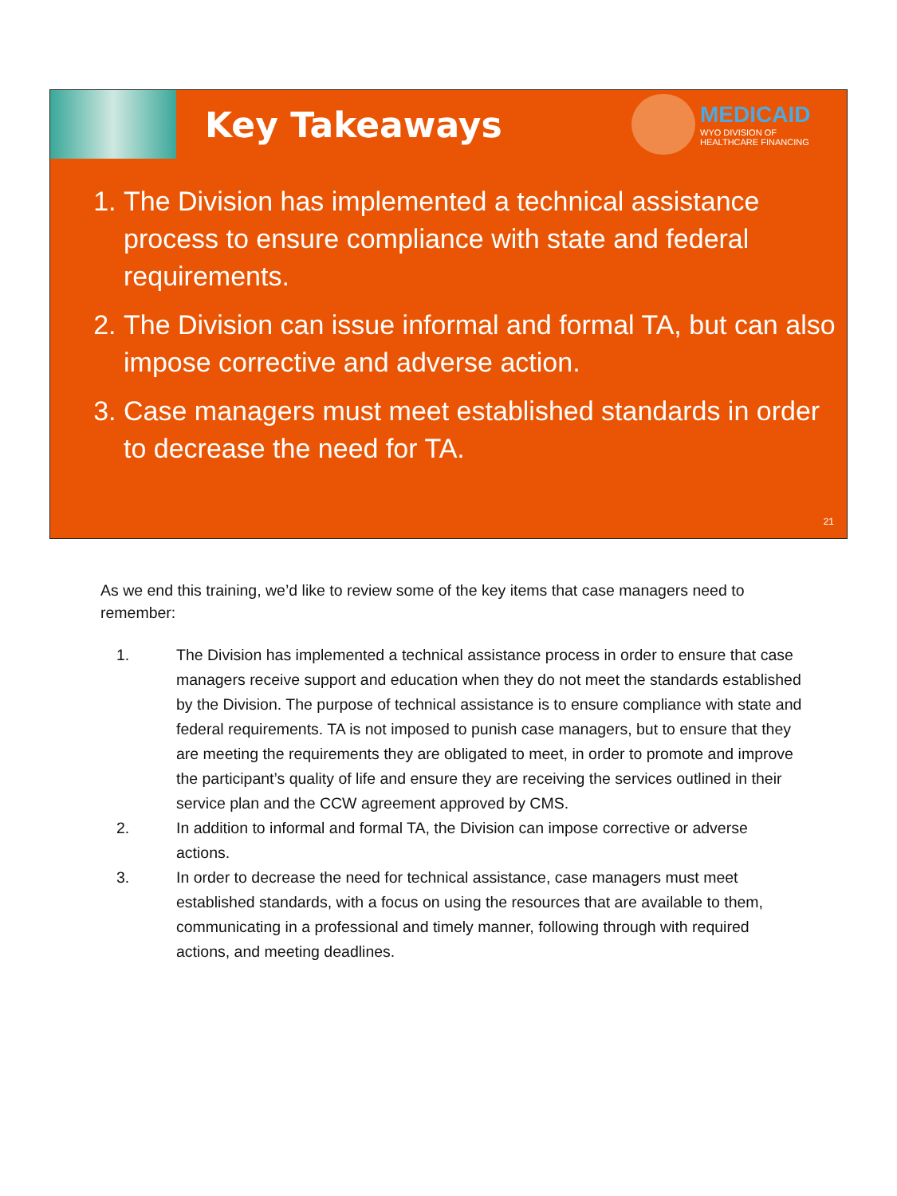Key Takeaways
MEDICAID
WYO DIVISION OF
HEALTHCARE FINANCING
1. The Division has implemented a technical assistance process to ensure compliance with state and federal requirements.
2. The Division can issue informal and formal TA, but can also impose corrective and adverse action.
3. Case managers must meet established standards in order to decrease the need for TA.
21
As we end this training, we’d like to review some of the key items that case managers need to remember:
1. The Division has implemented a technical assistance process in order to ensure that case managers receive support and education when they do not meet the standards established by the Division. The purpose of technical assistance is to ensure compliance with state and federal requirements. TA is not imposed to punish case managers, but to ensure that they are meeting the requirements they are obligated to meet, in order to promote and improve the participant’s quality of life and ensure they are receiving the services outlined in their service plan and the CCW agreement approved by CMS.
2. In addition to informal and formal TA, the Division can impose corrective or adverse actions.
3. In order to decrease the need for technical assistance, case managers must meet established standards, with a focus on using the resources that are available to them, communicating in a professional and timely manner, following through with required actions, and meeting deadlines.